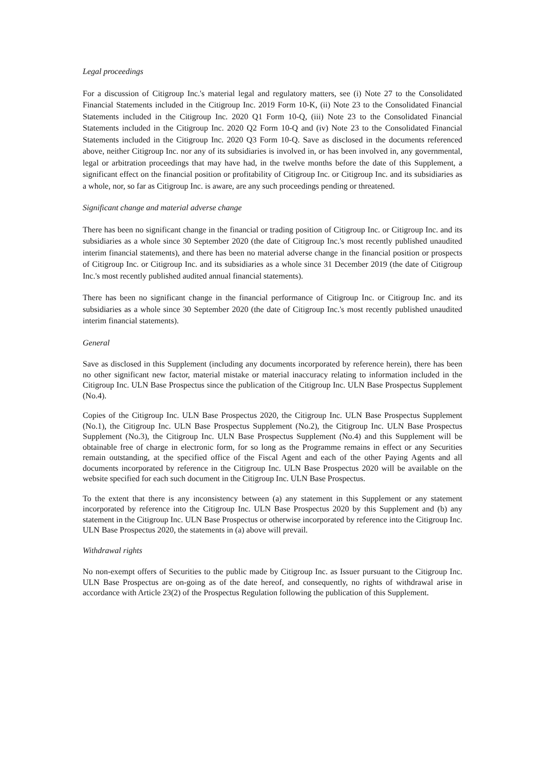Legal proceedings
For a discussion of Citigroup Inc.'s material legal and regulatory matters, see (i) Note 27 to the Consolidated Financial Statements included in the Citigroup Inc. 2019 Form 10-K, (ii) Note 23 to the Consolidated Financial Statements included in the Citigroup Inc. 2020 Q1 Form 10-Q, (iii) Note 23 to the Consolidated Financial Statements included in the Citigroup Inc. 2020 Q2 Form 10-Q and (iv) Note 23 to the Consolidated Financial Statements included in the Citigroup Inc. 2020 Q3 Form 10-Q. Save as disclosed in the documents referenced above, neither Citigroup Inc. nor any of its subsidiaries is involved in, or has been involved in, any governmental, legal or arbitration proceedings that may have had, in the twelve months before the date of this Supplement, a significant effect on the financial position or profitability of Citigroup Inc. or Citigroup Inc. and its subsidiaries as a whole, nor, so far as Citigroup Inc. is aware, are any such proceedings pending or threatened.
Significant change and material adverse change
There has been no significant change in the financial or trading position of Citigroup Inc. or Citigroup Inc. and its subsidiaries as a whole since 30 September 2020 (the date of Citigroup Inc.'s most recently published unaudited interim financial statements), and there has been no material adverse change in the financial position or prospects of Citigroup Inc. or Citigroup Inc. and its subsidiaries as a whole since 31 December 2019 (the date of Citigroup Inc.'s most recently published audited annual financial statements).
There has been no significant change in the financial performance of Citigroup Inc. or Citigroup Inc. and its subsidiaries as a whole since 30 September 2020 (the date of Citigroup Inc.'s most recently published unaudited interim financial statements).
General
Save as disclosed in this Supplement (including any documents incorporated by reference herein), there has been no other significant new factor, material mistake or material inaccuracy relating to information included in the Citigroup Inc. ULN Base Prospectus since the publication of the Citigroup Inc. ULN Base Prospectus Supplement (No.4).
Copies of the Citigroup Inc. ULN Base Prospectus 2020, the Citigroup Inc. ULN Base Prospectus Supplement (No.1), the Citigroup Inc. ULN Base Prospectus Supplement (No.2), the Citigroup Inc. ULN Base Prospectus Supplement (No.3), the Citigroup Inc. ULN Base Prospectus Supplement (No.4) and this Supplement will be obtainable free of charge in electronic form, for so long as the Programme remains in effect or any Securities remain outstanding, at the specified office of the Fiscal Agent and each of the other Paying Agents and all documents incorporated by reference in the Citigroup Inc. ULN Base Prospectus 2020 will be available on the website specified for each such document in the Citigroup Inc. ULN Base Prospectus.
To the extent that there is any inconsistency between (a) any statement in this Supplement or any statement incorporated by reference into the Citigroup Inc. ULN Base Prospectus 2020 by this Supplement and (b) any statement in the Citigroup Inc. ULN Base Prospectus or otherwise incorporated by reference into the Citigroup Inc. ULN Base Prospectus 2020, the statements in (a) above will prevail.
Withdrawal rights
No non-exempt offers of Securities to the public made by Citigroup Inc. as Issuer pursuant to the Citigroup Inc. ULN Base Prospectus are on-going as of the date hereof, and consequently, no rights of withdrawal arise in accordance with Article 23(2) of the Prospectus Regulation following the publication of this Supplement.